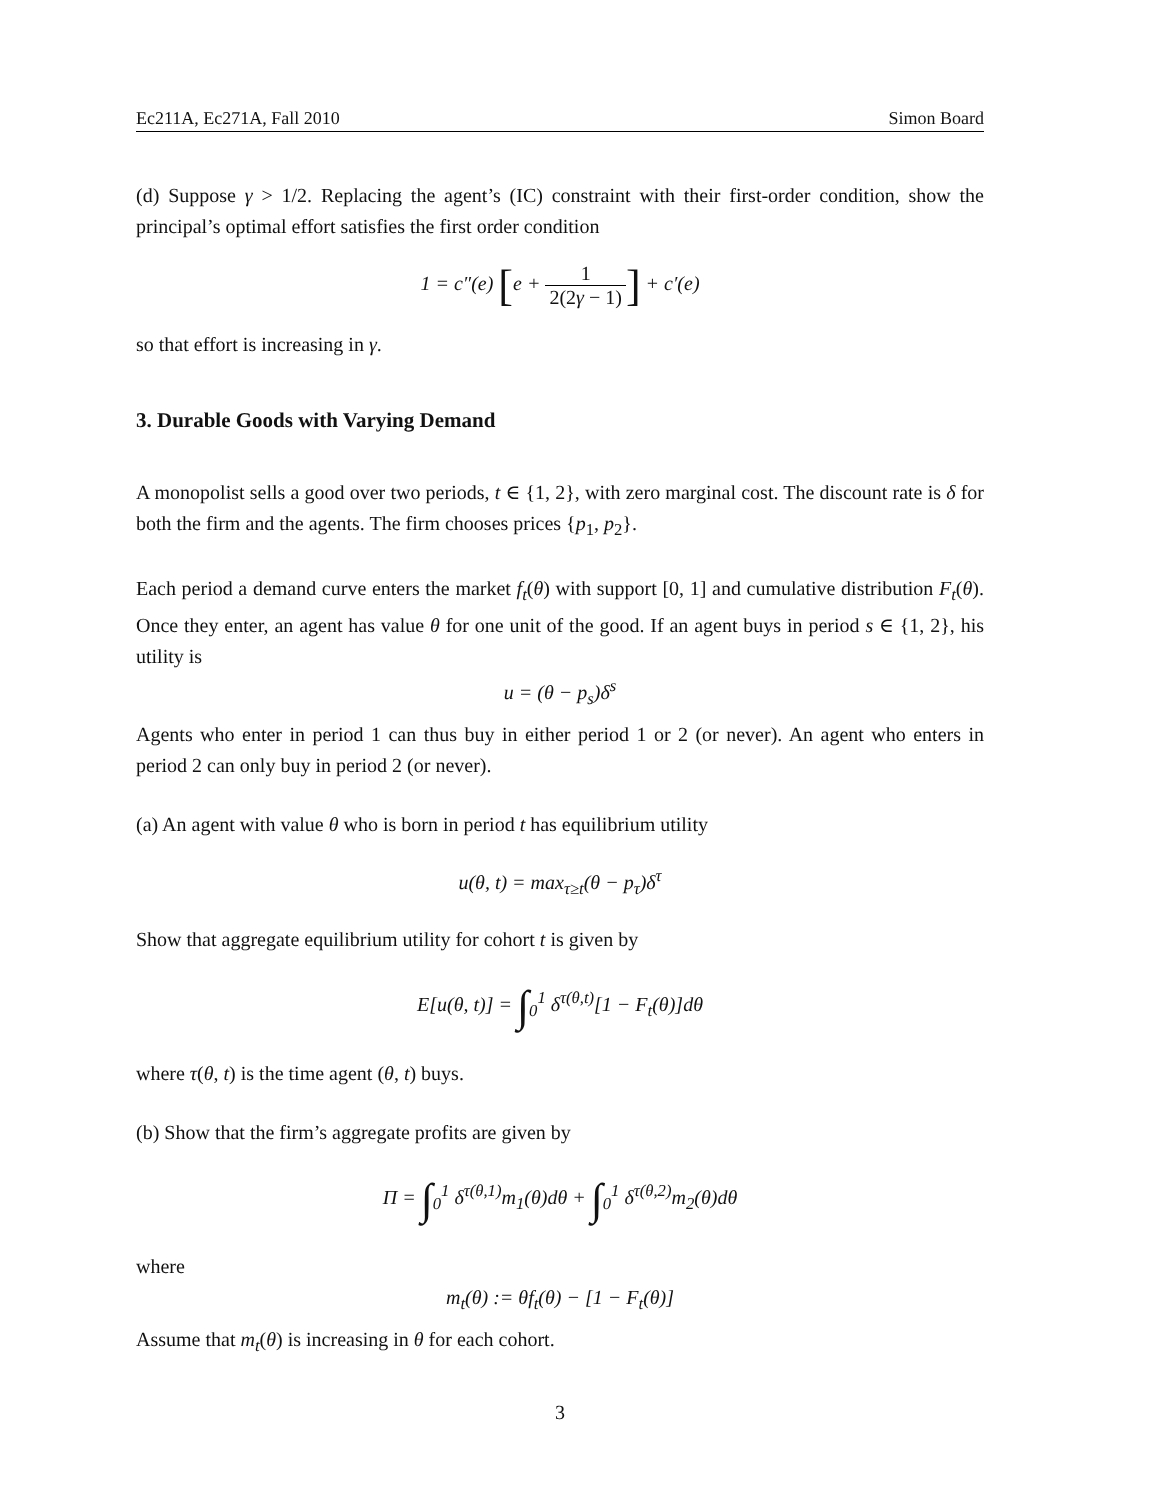Ec211A, Ec271A, Fall 2010 Simon Board
(d) Suppose γ > 1/2. Replacing the agent’s (IC) constraint with their first-order condition, show the principal’s optimal effort satisfies the first order condition
1 = c″(e) [e + 1 2(2γ − 1)] + c′(e)
so that effort is increasing in γ.
3. Durable Goods with Varying Demand
A monopolist sells a good over two periods, t ∈ {1, 2}, with zero marginal cost. The discount rate is δ for both the firm and the agents. The firm chooses prices {p<sub>1</sub>, p<sub>2</sub>}.
Each period a demand curve enters the market f<sub>t</sub>(θ) with support [0, 1] and cumulative distribution F<sub>t</sub>(θ). Once they enter, an agent has value θ for one unit of the good. If an agent buys in period s ∈ {1, 2}, his utility is
u = (θ − p<sub>s</sub>)δ<sup>s</sup>
Agents who enter in period 1 can thus buy in either period 1 or 2 (or never). An agent who enters in period 2 can only buy in period 2 (or never).
(a) An agent with value θ who is born in period t has equilibrium utility
u(θ, t) = max<sub>τ≥t</sub>(θ − p<sub>τ</sub>)δ<sup>τ</sup>
Show that aggregate equilibrium utility for cohort t is given by
E[u(θ, t)] = ∫<sub>0</sub><sup>1</sup> δ<sup>τ(θ,t)</sup>[1 − F<sub>t</sub>(θ)]dθ
where τ(θ, t) is the time agent (θ, t) buys.
(b) Show that the firm’s aggregate profits are given by
Π = ∫<sub>0</sub><sup>1</sup> δ<sup>τ(θ,1)</sup>m<sub>1</sub>(θ)dθ + ∫<sub>0</sub><sup>1</sup> δ<sup>τ(θ,2)</sup>m<sub>2</sub>(θ)dθ
where
m<sub>t</sub>(θ) := θf<sub>t</sub>(θ) − [1 − F<sub>t</sub>(θ)]
Assume that m<sub>t</sub>(θ) is increasing in θ for each cohort.
3